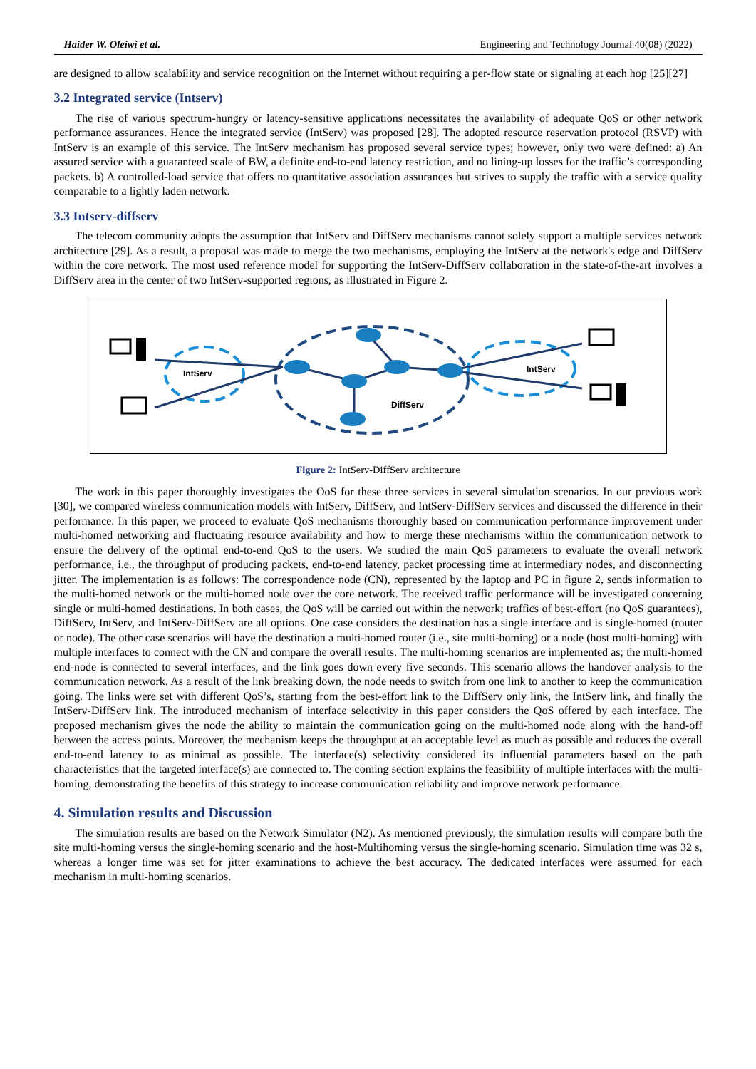Haider W. Oleiwi et al. Engineering and Technology Journal 40(08) (2022)
are designed to allow scalability and service recognition on the Internet without requiring a per-flow state or signaling at each hop [25][27]
3.2 Integrated service (Intserv)
The rise of various spectrum-hungry or latency-sensitive applications necessitates the availability of adequate QoS or other network performance assurances. Hence the integrated service (IntServ) was proposed [28]. The adopted resource reservation protocol (RSVP) with IntServ is an example of this service. The IntServ mechanism has proposed several service types; however, only two were defined: a) An assured service with a guaranteed scale of BW, a definite end-to-end latency restriction, and no lining-up losses for the traffic’s corresponding packets. b) A controlled-load service that offers no quantitative association assurances but strives to supply the traffic with a service quality comparable to a lightly laden network.
3.3 Intserv-diffserv
The telecom community adopts the assumption that IntServ and DiffServ mechanisms cannot solely support a multiple services network architecture [29]. As a result, a proposal was made to merge the two mechanisms, employing the IntServ at the network's edge and DiffServ within the core network. The most used reference model for supporting the IntServ-DiffServ collaboration in the state-of-the-art involves a DiffServ area in the center of two IntServ-supported regions, as illustrated in Figure 2.
IntServ
DiffServ
IntServ
Figure 2: IntServ-DiffServ architecture
The work in this paper thoroughly investigates the OoS for these three services in several simulation scenarios. In our previous work [30], we compared wireless communication models with IntServ, DiffServ, and IntServ-DiffServ services and discussed the difference in their performance. In this paper, we proceed to evaluate QoS mechanisms thoroughly based on communication performance improvement under multi-homed networking and fluctuating resource availability and how to merge these mechanisms within the communication network to ensure the delivery of the optimal end-to-end QoS to the users. We studied the main QoS parameters to evaluate the overall network performance, i.e., the throughput of producing packets, end-to-end latency, packet processing time at intermediary nodes, and disconnecting jitter. The implementation is as follows: The correspondence node (CN), represented by the laptop and PC in figure 2, sends information to the multi-homed network or the multi-homed node over the core network. The received traffic performance will be investigated concerning single or multi-homed destinations. In both cases, the QoS will be carried out within the network; traffics of best-effort (no QoS guarantees), DiffServ, IntServ, and IntServ-DiffServ are all options. One case considers the destination has a single interface and is single-homed (router or node). The other case scenarios will have the destination a multi-homed router (i.e., site multi-homing) or a node (host multi-homing) with multiple interfaces to connect with the CN and compare the overall results. The multi-homing scenarios are implemented as; the multi-homed end-node is connected to several interfaces, and the link goes down every five seconds. This scenario allows the handover analysis to the communication network. As a result of the link breaking down, the node needs to switch from one link to another to keep the communication going. The links were set with different QoS’s, starting from the best-effort link to the DiffServ only link, the IntServ link, and finally the IntServ-DiffServ link. The introduced mechanism of interface selectivity in this paper considers the QoS offered by each interface. The proposed mechanism gives the node the ability to maintain the communication going on the multi-homed node along with the hand-off between the access points. Moreover, the mechanism keeps the throughput at an acceptable level as much as possible and reduces the overall end-to-end latency to as minimal as possible. The interface(s) selectivity considered its influential parameters based on the path characteristics that the targeted interface(s) are connected to. The coming section explains the feasibility of multiple interfaces with the multi-homing, demonstrating the benefits of this strategy to increase communication reliability and improve network performance.
4. Simulation results and Discussion
The simulation results are based on the Network Simulator (N2). As mentioned previously, the simulation results will compare both the site multi-homing versus the single-homing scenario and the host-Multihoming versus the single-homing scenario. Simulation time was 32 s, whereas a longer time was set for jitter examinations to achieve the best accuracy. The dedicated interfaces were assumed for each mechanism in multi-homing scenarios.